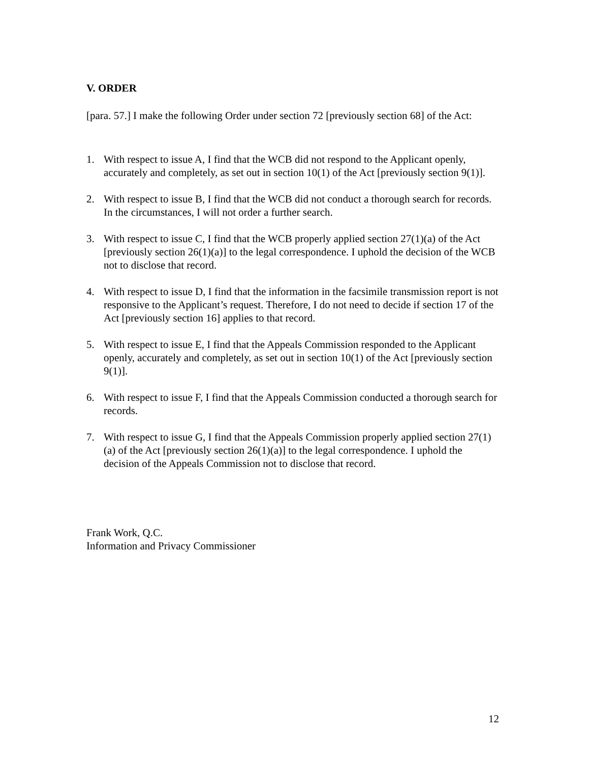V. ORDER
[para. 57.] I make the following Order under section 72 [previously section 68] of the Act:
1. With respect to issue A, I find that the WCB did not respond to the Applicant openly, accurately and completely, as set out in section 10(1) of the Act [previously section 9(1)].
2. With respect to issue B, I find that the WCB did not conduct a thorough search for records. In the circumstances, I will not order a further search.
3. With respect to issue C, I find that the WCB properly applied section 27(1)(a) of the Act [previously section 26(1)(a)] to the legal correspondence. I uphold the decision of the WCB not to disclose that record.
4. With respect to issue D, I find that the information in the facsimile transmission report is not responsive to the Applicant’s request. Therefore, I do not need to decide if section 17 of the Act [previously section 16] applies to that record.
5. With respect to issue E, I find that the Appeals Commission responded to the Applicant openly, accurately and completely, as set out in section 10(1) of the Act [previously section 9(1)].
6. With respect to issue F, I find that the Appeals Commission conducted a thorough search for records.
7. With respect to issue G, I find that the Appeals Commission properly applied section 27(1)(a) of the Act [previously section 26(1)(a)] to the legal correspondence. I uphold the decision of the Appeals Commission not to disclose that record.
Frank Work, Q.C.
Information and Privacy Commissioner
12